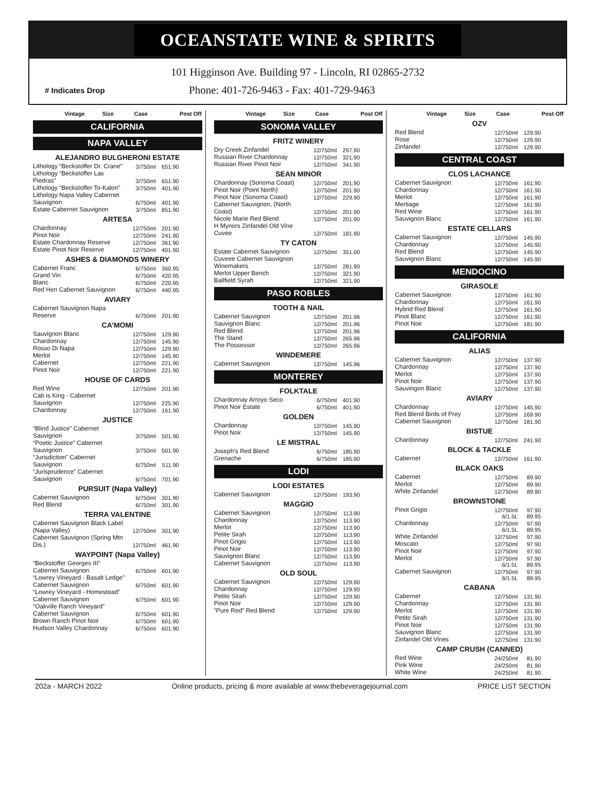OCEANSTATE WINE & SPIRITS
101 Higginson Ave. Building 97 - Lincoln, RI 02865-2732
# Indicates Drop Phone: 401-726-9463 - Fax: 401-729-9463
| | Vintage | Size | Case | Post Off |
| --- | --- | --- | --- | --- |
CALIFORNIA
NAPA VALLEY
ALEJANDRO BULGHERONI ESTATE
| Lithology “Beckstoffer Dr. Crane” | 3/750ml | 651.90 | |
| Lithology “Beckstoffer Las Piedras” | 3/750ml | 651.90 | |
| Lithology “Beckstoffer To-Kalon” | 3/750ml | 401.90 | |
| Lithology Napa Valley Cabernet Sauvignon | 6/750ml | 401.90 | |
| Estate Cabernet Sauvignon | 3/750ml | 851.90 | |
ARTESA
| Chardonnay | 12/750ml | 201.90 | |
| Pinot Noir | 12/750ml | 241.90 | |
| Estate Chardonnay Reserve | 12/750ml | 361.90 | |
| Estate Pinot Noir Reserve | 12/750ml | 401.90 | |
ASHES & DIAMONDS WINERY
| Cabernet Franc | 6/750ml | 360.95 | |
| Grand Vin | 6/750ml | 420.95 | |
| Blanc | 6/750ml | 220.95 | |
| Red Hen Cabernet Sauvignon | 6/750ml | 440.95 | |
AVIARY
| Cabernet Sauvignon Napa Reserve | 6/750ml | 201.90 | |
CA’MOMI
| Sauvignon Blanc | 12/750ml | 129.90 | |
| Chardonnay | 12/750ml | 145.90 | |
| Rosso Di Napa | 12/750ml | 129.90 | |
| Merlot | 12/750ml | 145.90 | |
| Cabernet | 12/750ml | 221.90 | |
| Pinot Noir | 12/750ml | 221.90 | |
HOUSE OF CARDS
| Red Wine | 12/750ml | 201.90 | |
| Cab is King - Cabernet Sauvignon | 12/750ml | 225.90 | |
| Chardonnay | 12/750ml | 161.90 | |
JUSTICE
| “Blind Justice” Cabernet Sauvignon | 3/750ml | 501.90 | |
| “Poetic Justice” Cabernet Sauvignon | 3/750ml | 501.90 | |
| “Jurisdiction” Cabernet Sauvignon | 6/750ml | 511.90 | |
| “Jurisprudence” Cabernet Sauvignon | 6/750ml | 701.90 | |
PURSUIT (Napa Valley)
| Cabernet Sauvignon | 6/750ml | 301.90 | |
| Red Blend | 6/750ml | 301.90 | |
TERRA VALENTINE
| Cabernet Sauvignon Black Label (Napa Valley) | 12/750ml | 301.90 | |
| Cabernet Sauvignon (Spring Mtn Dis.) | 12/750ml | 461.90 | |
WAYPOINT (Napa Valley)
| “Beckstoffer Georges III” Cabernet Sauvignon | 6/750ml | 601.90 | |
| “Lowrey Vineyard - Basalt Ledge” Cabernet Sauvignon | 6/750ml | 601.90 | |
| “Lowrey Vineyard - Homestead” Cabernet Sauvignon | 6/750ml | 601.90 | |
| “Oakville Ranch Vineyard” Cabernet Sauvignon | 6/750ml | 601.90 | |
| Brown Ranch Pinot Noir | 6/750ml | 601.90 | |
| Hudson Valley Chardonnay | 6/750ml | 601.90 | |
| | Vintage | Size | Case | Post Off |
| --- | --- | --- | --- | --- |
SONOMA VALLEY
FRITZ WINERY
| Dry Creek Zinfandel | 12/750ml | 297.90 | |
| Russian River Chardonnay | 12/750ml | 321.90 | |
| Russian River Pinot Noir | 12/750ml | 341.90 | |
SEAN MINOR
| Chardonnay (Sonoma Coast) | 12/750ml | 201.90 | |
| Pinot Noir (Point North) | 12/750ml | 201.90 | |
| Pinot Noir (Sonoma Coast) | 12/750ml | 229.90 | |
| Cabernet Sauvignon, (North Coast) | 12/750ml | 201.90 | |
| Nicole Marie Red Blend | 12/750ml | 201.90 | |
| H Mynors Zinfandel Old Vine Cuvee | 12/750ml | 181.90 | |
TY CATON
| Estate Cabernet Sauvignon | 12/750ml | 351.00 | |
| Cuveee Cabernet Sauvignon Winemakers | 12/750ml | 281.90 | |
| Merlot Upper Bench | 12/750ml | 321.90 | |
| Ballfield Syrah | 12/750ml | 321.90 | |
PASO ROBLES
TOOTH & NAIL
| Cabernet Sauvignon | 12/750ml | 201.96 | |
| Sauvignon Blanc | 12/750ml | 201.96 | |
| Red Blend | 12/750ml | 201.96 | |
| The Stand | 12/750ml | 265.96 | |
| The Possessor | 12/750ml | 265.96 | |
WINDEMERE
| Cabernet Sauvignon | 12/750ml | 145.96 | |
MONTEREY
FOLKTALE
| Chardonnay Arroyo Seco | 6/750ml | 401.90 | |
| Pinot Noir Estate | 6/750ml | 401.90 | |
GOLDEN
| Chardonnay | 12/750ml | 145.90 | |
| Pinot Noir | 12/750ml | 145.90 | |
LE MISTRAL
| Joseph’s Red Blend | 6/750ml | 185.90 | |
| Grenache | 6/750ml | 185.90 | |
LODI
LODI ESTATES
| Cabernet Sauvignon | 12/750ml | 193.90 | |
MAGGIO
| Cabernet Sauvignon | 12/750ml | 113.90 | |
| Chardonnay | 12/750ml | 113.90 | |
| Merlot | 12/750ml | 113.90 | |
| Petite Sirah | 12/750ml | 113.90 | |
| Pinot Grigio | 12/750ml | 113.90 | |
| Pinot Noir | 12/750ml | 113.90 | |
| Sauvignon Blanc | 12/750ml | 113.90 | |
| Cabernet Sauvignon | 12/750ml | 113.90 | |
OLD SOUL
| Cabernet Sauvignon | 12/750ml | 129.90 | |
| Chardonnay | 12/750ml | 129.90 | |
| Petite Sirah | 12/750ml | 129.90 | |
| Pinot Noir | 12/750ml | 129.90 | |
| “Pure Red” Red Blend | 12/750ml | 129.90 | |
| | Vintage | Size | Case | Post Off |
| --- | --- | --- | --- | --- |
OZV
| Red Blend | 12/750ml | 129.90 | |
| Rose | 12/750ml | 129.90 | |
| Zinfandel | 12/750ml | 129.90 | |
CENTRAL COAST
CLOS LACHANCE
| Cabernet Sauvignon | 12/750ml | 161.90 | |
| Chardonnay | 12/750ml | 161.90 | |
| Merlot | 12/750ml | 161.90 | |
| Mertiage | 12/750ml | 161.90 | |
| Red Wine | 12/750ml | 161.90 | |
| Sauvignon Blanc | 12/750ml | 161.90 | |
ESTATE CELLARS
| Cabernet Sauvignon | 12/750ml | 145.90 | |
| Chardonnay | 12/750ml | 145.90 | |
| Red Blend | 12/750ml | 145.90 | |
| Sauvignon Blanc | 12/750ml | 145.90 | |
MENDOCINO
GIRASOLE
| Cabernet Sauvignon | 12/750ml | 161.90 | |
| Chardonnay | 12/750ml | 161.90 | |
| Hybrid Red Blend | 12/750ml | 161.90 | |
| Pinot Blanc | 12/750ml | 161.90 | |
| Pinot Noir | 12/750ml | 181.90 | |
CALIFORNIA
ALIAS
| Cabernet Sauvignon | 12/750ml | 137.90 | |
| Chardonnay | 12/750ml | 137.90 | |
| Merlot | 12/750ml | 137.90 | |
| Pinot Noir | 12/750ml | 137.90 | |
| Sauvingon Blanc | 12/750ml | 137.90 | |
AVIARY
| Chardonnay | 12/750ml | 145.90 | |
| Red Blend Birds of Prey | 12/750ml | 169.90 | |
| Cabernet Sauvignon | 12/750ml | 181.90 | |
BISTUE
| Chardonnay | 12/750ml | 241.90 | |
BLOCK & TACKLE
| Cabernet | 12/750ml | 161.90 | |
BLACK OAKS
| Cabernet | 12/750ml | 89.90 | |
| Merlot | 12/750ml | 89.90 | |
| White Zinfandel | 12/750ml | 89.90 | |
BROWNSTONE
| Pinot Grigio | 12/750ml | 97.90 | |
| | 6/1.5L | 89.95 | |
| Chardonnay | 12/750ml | 97.90 | |
| | 6/1.5L | 89.95 | |
| White Zinfandel | 12/750ml | 97.90 | |
| Moscato | 12/750ml | 97.90 | |
| Pinot Noir | 12/750ml | 97.90 | |
| Merlot | 12/750ml | 97.90 | |
| | 6/1.5L | 89.95 | |
| Cabernet Sauvignon | 12/750ml | 97.90 | |
| | 6/1.5L | 89.95 | |
CABANA
| Cabernet | 12/750ml | 131.90 | |
| Chardonnay | 12/750ml | 131.90 | |
| Merlot | 12/750ml | 131.90 | |
| Petite Sirah | 12/750ml | 131.90 | |
| Pinot Noir | 12/750ml | 131.90 | |
| Sauvignon Blanc | 12/750ml | 131.90 | |
| Zinfandel Old Vines | 12/750ml | 131.90 | |
CAMP CRUSH (CANNED)
| Red Wine | 24/250ml | 81.90 | |
| Pink Wine | 24/250ml | 81.90 | |
| White Wine | 24/250ml | 81.90 | |
202a - MARCH 2022 Online products, pricing & more available at www.thebeveragejournal.com PRICE LIST SECTION